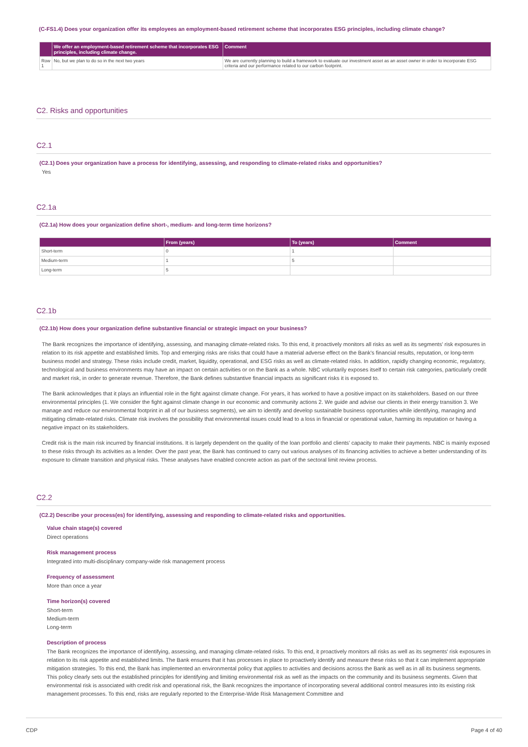(C-FS1.4) Does your organization offer its employees an employment-based retirement scheme that incorporates ESG principles, including climate change?
| | We offer an employment-based retirement scheme that incorporates ESG principles, including climate change. | Comment |
| --- | --- | --- |
| Row 1 | No, but we plan to do so in the next two years | We are currently planning to build a framework to evaluate our investment asset as an asset owner in order to incorporate ESG criteria and our performance related to our carbon footprint. |
C2. Risks and opportunities
C2.1
(C2.1) Does your organization have a process for identifying, assessing, and responding to climate-related risks and opportunities?
Yes
C2.1a
(C2.1a) How does your organization define short-, medium- and long-term time horizons?
| | From (years) | To (years) | Comment |
| --- | --- | --- | --- |
| Short-term | 0 | 1 | |
| Medium-term | 1 | 5 | |
| Long-term | 5 | | |
C2.1b
(C2.1b) How does your organization define substantive financial or strategic impact on your business?
The Bank recognizes the importance of identifying, assessing, and managing climate-related risks. To this end, it proactively monitors all risks as well as its segments' risk exposures in relation to its risk appetite and established limits. Top and emerging risks are risks that could have a material adverse effect on the Bank's financial results, reputation, or long-term business model and strategy. These risks include credit, market, liquidity, operational, and ESG risks as well as climate-related risks. In addition, rapidly changing economic, regulatory, technological and business environments may have an impact on certain activities or on the Bank as a whole. NBC voluntarily exposes itself to certain risk categories, particularly credit and market risk, in order to generate revenue. Therefore, the Bank defines substantive financial impacts as significant risks it is exposed to.
The Bank acknowledges that it plays an influential role in the fight against climate change. For years, it has worked to have a positive impact on its stakeholders. Based on our three environmental principles (1. We consider the fight against climate change in our economic and community actions 2. We guide and advise our clients in their energy transition 3. We manage and reduce our environmental footprint in all of our business segments), we aim to identify and develop sustainable business opportunities while identifying, managing and mitigating climate-related risks. Climate risk involves the possibility that environmental issues could lead to a loss in financial or operational value, harming its reputation or having a negative impact on its stakeholders.
Credit risk is the main risk incurred by financial institutions. It is largely dependent on the quality of the loan portfolio and clients' capacity to make their payments. NBC is mainly exposed to these risks through its activities as a lender. Over the past year, the Bank has continued to carry out various analyses of its financing activities to achieve a better understanding of its exposure to climate transition and physical risks. These analyses have enabled concrete action as part of the sectoral limit review process.
C2.2
(C2.2) Describe your process(es) for identifying, assessing and responding to climate-related risks and opportunities.
Value chain stage(s) covered
Direct operations
Risk management process
Integrated into multi-disciplinary company-wide risk management process
Frequency of assessment
More than once a year
Time horizon(s) covered
Short-term
Medium-term
Long-term
Description of process
The Bank recognizes the importance of identifying, assessing, and managing climate-related risks. To this end, it proactively monitors all risks as well as its segments' risk exposures in relation to its risk appetite and established limits. The Bank ensures that it has processes in place to proactively identify and measure these risks so that it can implement appropriate mitigation strategies. To this end, the Bank has implemented an environmental policy that applies to activities and decisions across the Bank as well as in all its business segments. This policy clearly sets out the established principles for identifying and limiting environmental risk as well as the impacts on the community and its business segments. Given that environmental risk is associated with credit risk and operational risk, the Bank recognizes the importance of incorporating several additional control measures into its existing risk management processes. To this end, risks are regularly reported to the Enterprise-Wide Risk Management Committee and
CDP Page 4 of 40